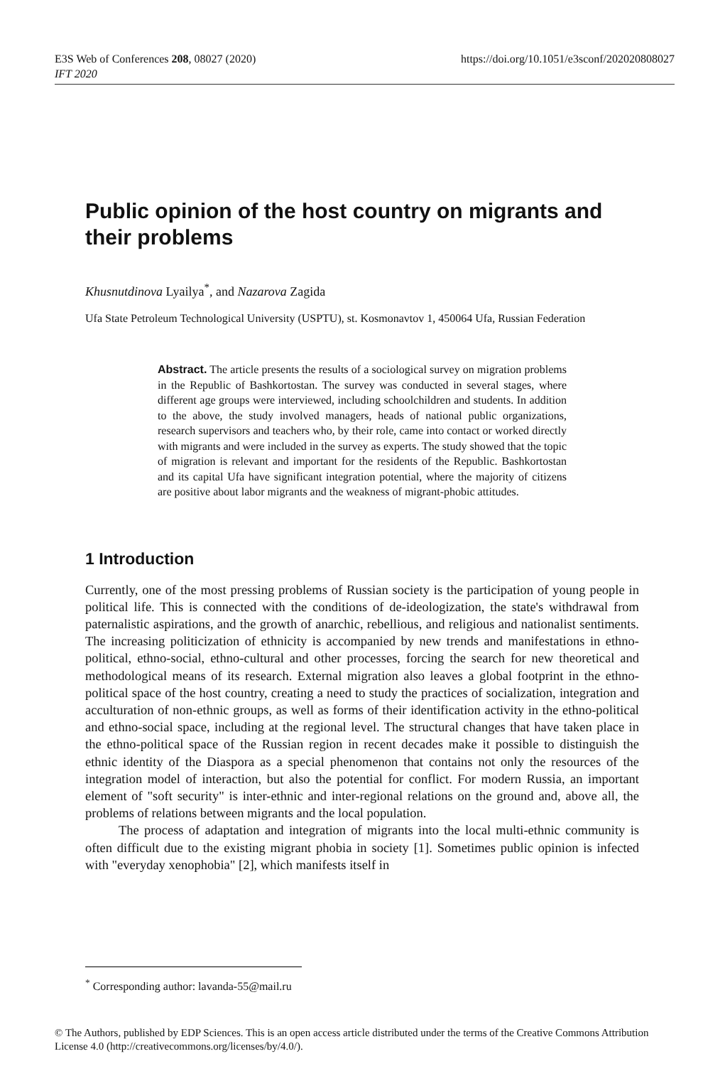E3S Web of Conferences 208, 08027 (2020)
IFT 2020
https://doi.org/10.1051/e3sconf/202020808027
Public opinion of the host country on migrants and their problems
Khusnutdinova Lyailya<sup>*</sup>, and Nazarova Zagida
Ufa State Petroleum Technological University (USPTU), st. Kosmonavtov 1, 450064 Ufa, Russian Federation
Abstract. The article presents the results of a sociological survey on migration problems in the Republic of Bashkortostan. The survey was conducted in several stages, where different age groups were interviewed, including schoolchildren and students. In addition to the above, the study involved managers, heads of national public organizations, research supervisors and teachers who, by their role, came into contact or worked directly with migrants and were included in the survey as experts. The study showed that the topic of migration is relevant and important for the residents of the Republic. Bashkortostan and its capital Ufa have significant integration potential, where the majority of citizens are positive about labor migrants and the weakness of migrant-phobic attitudes.
1 Introduction
Currently, one of the most pressing problems of Russian society is the participation of young people in political life. This is connected with the conditions of de-ideologization, the state's withdrawal from paternalistic aspirations, and the growth of anarchic, rebellious, and religious and nationalist sentiments. The increasing politicization of ethnicity is accompanied by new trends and manifestations in ethno-political, ethno-social, ethno-cultural and other processes, forcing the search for new theoretical and methodological means of its research. External migration also leaves a global footprint in the ethno-political space of the host country, creating a need to study the practices of socialization, integration and acculturation of non-ethnic groups, as well as forms of their identification activity in the ethno-political and ethno-social space, including at the regional level. The structural changes that have taken place in the ethno-political space of the Russian region in recent decades make it possible to distinguish the ethnic identity of the Diaspora as a special phenomenon that contains not only the resources of the integration model of interaction, but also the potential for conflict. For modern Russia, an important element of "soft security" is inter-ethnic and inter-regional relations on the ground and, above all, the problems of relations between migrants and the local population.
The process of adaptation and integration of migrants into the local multi-ethnic community is often difficult due to the existing migrant phobia in society [1]. Sometimes public opinion is infected with "everyday xenophobia" [2], which manifests itself in
<sup>*</sup> Corresponding author: lavanda-55@mail.ru
© The Authors, published by EDP Sciences. This is an open access article distributed under the terms of the Creative Commons Attribution License 4.0 (http://creativecommons.org/licenses/by/4.0/).